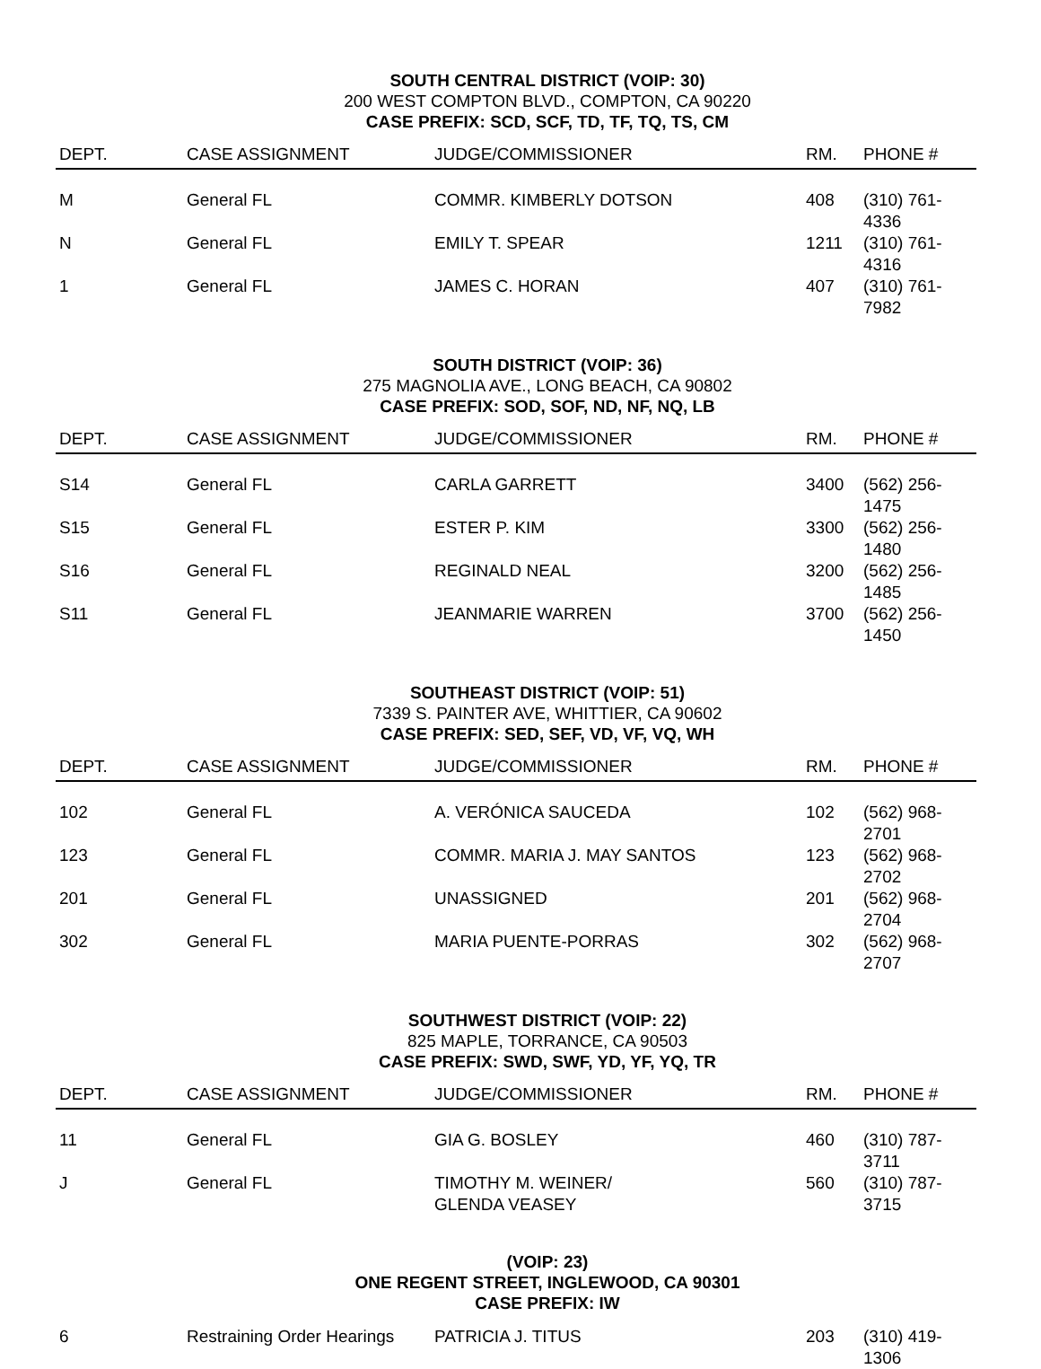SOUTH CENTRAL DISTRICT (VOIP: 30)
200 WEST COMPTON BLVD., COMPTON, CA 90220
CASE PREFIX: SCD, SCF, TD, TF, TQ, TS, CM
| DEPT. | CASE ASSIGNMENT | JUDGE/COMMISSIONER | RM. | PHONE # |
| --- | --- | --- | --- | --- |
| M | General FL | COMMR. KIMBERLY DOTSON | 408 | (310) 761-4336 |
| N | General FL | EMILY T. SPEAR | 1211 | (310) 761-4316 |
| 1 | General FL | JAMES C. HORAN | 407 | (310) 761-7982 |
SOUTH DISTRICT (VOIP: 36)
275 MAGNOLIA AVE., LONG BEACH, CA 90802
CASE PREFIX: SOD, SOF, ND, NF, NQ, LB
| DEPT. | CASE ASSIGNMENT | JUDGE/COMMISSIONER | RM. | PHONE # |
| --- | --- | --- | --- | --- |
| S14 | General FL | CARLA GARRETT | 3400 | (562) 256-1475 |
| S15 | General FL | ESTER P. KIM | 3300 | (562) 256-1480 |
| S16 | General FL | REGINALD NEAL | 3200 | (562) 256-1485 |
| S11 | General FL | JEANMARIE WARREN | 3700 | (562) 256-1450 |
SOUTHEAST DISTRICT (VOIP: 51)
7339 S. PAINTER AVE, WHITTIER, CA 90602
CASE PREFIX: SED, SEF, VD, VF, VQ, WH
| DEPT. | CASE ASSIGNMENT | JUDGE/COMMISSIONER | RM. | PHONE # |
| --- | --- | --- | --- | --- |
| 102 | General FL | A. VERÓNICA SAUCEDA | 102 | (562) 968-2701 |
| 123 | General FL | COMMR. MARIA J. MAY SANTOS | 123 | (562) 968-2702 |
| 201 | General FL | UNASSIGNED | 201 | (562) 968-2704 |
| 302 | General FL | MARIA PUENTE-PORRAS | 302 | (562) 968-2707 |
SOUTHWEST DISTRICT (VOIP: 22)
825 MAPLE, TORRANCE, CA 90503
CASE PREFIX: SWD, SWF, YD, YF, YQ, TR
| DEPT. | CASE ASSIGNMENT | JUDGE/COMMISSIONER | RM. | PHONE # |
| --- | --- | --- | --- | --- |
| 11 | General FL | GIA G. BOSLEY | 460 | (310) 787-3711 |
| J | General FL | TIMOTHY M. WEINER/ GLENDA VEASEY | 560 | (310) 787-3715 |
(VOIP: 23)
ONE REGENT STREET, INGLEWOOD, CA 90301
CASE PREFIX: IW
| 6 | Restraining Order Hearings | PATRICIA J. TITUS | 203 | (310) 419-1306 |